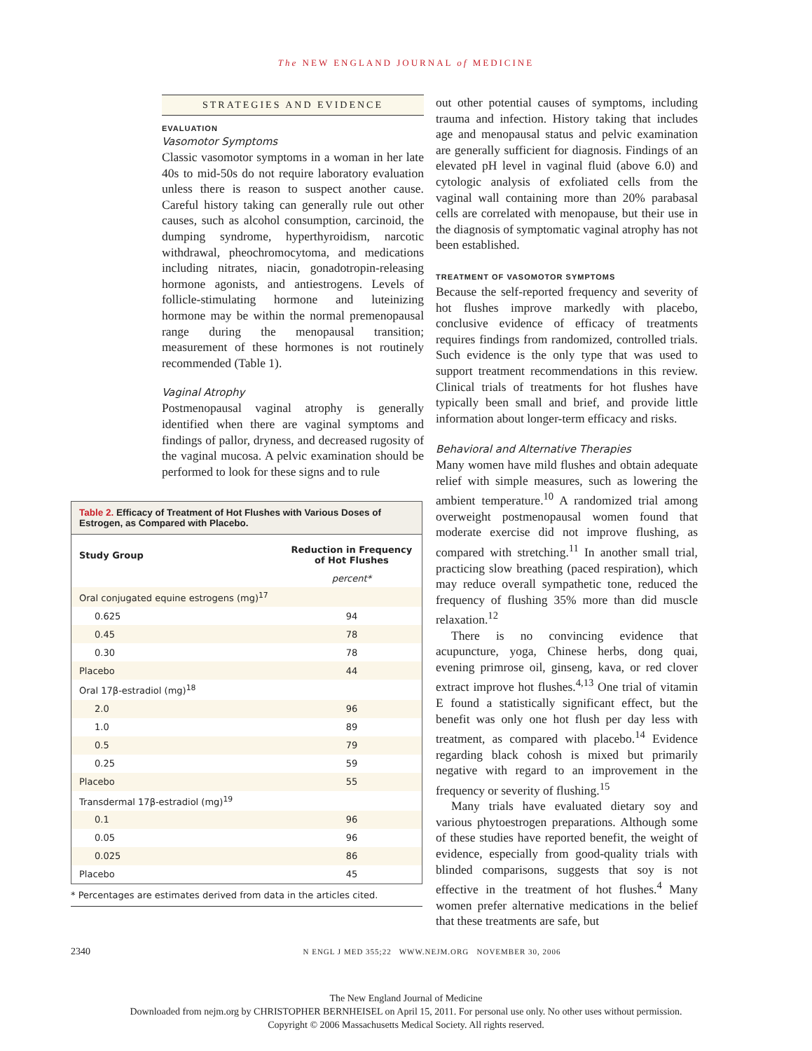The NEW ENGLAND JOURNAL of MEDICINE
STRATEGIES AND EVIDENCE
EVALUATION
Vasomotor Symptoms
Classic vasomotor symptoms in a woman in her late 40s to mid-50s do not require laboratory evaluation unless there is reason to suspect another cause. Careful history taking can generally rule out other causes, such as alcohol consumption, carcinoid, the dumping syndrome, hyperthyroidism, narcotic withdrawal, pheochromocytoma, and medications including nitrates, niacin, gonadotropin-releasing hormone agonists, and antiestrogens. Levels of follicle-stimulating hormone and luteinizing hormone may be within the normal premenopausal range during the menopausal transition; measurement of these hormones is not routinely recommended (Table 1).
Vaginal Atrophy
Postmenopausal vaginal atrophy is generally identified when there are vaginal symptoms and findings of pallor, dryness, and decreased rugosity of the vaginal mucosa. A pelvic examination should be performed to look for these signs and to rule
Table 2. Efficacy of Treatment of Hot Flushes with Various Doses of Estrogen, as Compared with Placebo.
| Study Group | Reduction in Frequency of Hot Flushes |
| --- | --- |
| | percent* |
| Oral conjugated equine estrogens (mg)<sup>17</sup> | |
| 0.625 | 94 |
| 0.45 | 78 |
| 0.30 | 78 |
| Placebo | 44 |
| Oral 17β-estradiol (mg)<sup>18</sup> | |
| 2.0 | 96 |
| 1.0 | 89 |
| 0.5 | 79 |
| 0.25 | 59 |
| Placebo | 55 |
| Transdermal 17β-estradiol (mg)<sup>19</sup> | |
| 0.1 | 96 |
| 0.05 | 96 |
| 0.025 | 86 |
| Placebo | 45 |
* Percentages are estimates derived from data in the articles cited.
out other potential causes of symptoms, including trauma and infection. History taking that includes age and menopausal status and pelvic examination are generally sufficient for diagnosis. Findings of an elevated pH level in vaginal fluid (above 6.0) and cytologic analysis of exfoliated cells from the vaginal wall containing more than 20% parabasal cells are correlated with menopause, but their use in the diagnosis of symptomatic vaginal atrophy has not been established.
TREATMENT OF VASOMOTOR SYMPTOMS
Because the self-reported frequency and severity of hot flushes improve markedly with placebo, conclusive evidence of efficacy of treatments requires findings from randomized, controlled trials. Such evidence is the only type that was used to support treatment recommendations in this review. Clinical trials of treatments for hot flushes have typically been small and brief, and provide little information about longer-term efficacy and risks.
Behavioral and Alternative Therapies
Many women have mild flushes and obtain adequate relief with simple measures, such as lowering the ambient temperature.<sup>10</sup> A randomized trial among overweight postmenopausal women found that moderate exercise did not improve flushing, as compared with stretching.<sup>11</sup> In another small trial, practicing slow breathing (paced respiration), which may reduce overall sympathetic tone, reduced the frequency of flushing 35% more than did muscle relaxation.<sup>12</sup>
There is no convincing evidence that acupuncture, yoga, Chinese herbs, dong quai, evening primrose oil, ginseng, kava, or red clover extract improve hot flushes.<sup>4,13</sup> One trial of vitamin E found a statistically significant effect, but the benefit was only one hot flush per day less with treatment, as compared with placebo.<sup>14</sup> Evidence regarding black cohosh is mixed but primarily negative with regard to an improvement in the frequency or severity of flushing.<sup>15</sup>
Many trials have evaluated dietary soy and various phytoestrogen preparations. Although some of these studies have reported benefit, the weight of evidence, especially from good-quality trials with blinded comparisons, suggests that soy is not effective in the treatment of hot flushes.<sup>4</sup> Many women prefer alternative medications in the belief that these treatments are safe, but
2340 N ENGL J MED 355;22 WWW.NEJM.ORG NOVEMBER 30, 2006
The New England Journal of Medicine
Downloaded from nejm.org by CHRISTOPHER BERNHEISEL on April 15, 2011. For personal use only. No other uses without permission.
Copyright © 2006 Massachusetts Medical Society. All rights reserved.